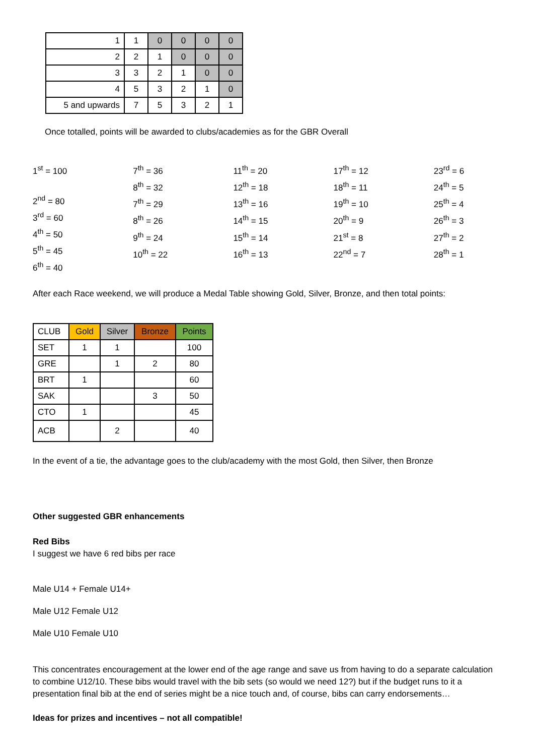| 1 | 1 | 0 | 0 | 0 | 0 |
| 2 | 2 | 1 | 0 | 0 | 0 |
| 3 | 3 | 2 | 1 | 0 | 0 |
| 4 | 5 | 3 | 2 | 1 | 0 |
| 5 and upwards | 7 | 5 | 3 | 2 | 1 |
Once totalled, points will be awarded to clubs/academies as for the GBR Overall
1<sup>st</sup> = 100
2<sup>nd</sup> = 80
3<sup>rd</sup> = 60
4<sup>th</sup> = 50
5<sup>th</sup> = 45
6<sup>th</sup> = 40
7<sup>th</sup> = 36
8<sup>th</sup> = 32
7<sup>th</sup> = 29
8<sup>th</sup> = 26
9<sup>th</sup> = 24
10<sup>th</sup> = 22
11<sup>th</sup> = 20
12<sup>th</sup> = 18
13<sup>th</sup> = 16
14<sup>th</sup> = 15
15<sup>th</sup> = 14
16<sup>th</sup> = 13
17<sup>th</sup> = 12
18<sup>th</sup> = 11
19<sup>th</sup> = 10
20<sup>th</sup> = 9
21<sup>st</sup> = 8
22<sup>nd</sup> = 7
23<sup>rd</sup> = 6
24<sup>th</sup> = 5
25<sup>th</sup> = 4
26<sup>th</sup> = 3
27<sup>th</sup> = 2
28<sup>th</sup> = 1
After each Race weekend, we will produce a Medal Table showing Gold, Silver, Bronze, and then total points:
| CLUB | Gold | Silver | Bronze | Points |
| --- | --- | --- | --- | --- |
| SET | 1 | 1 | | 100 |
| GRE | | 1 | 2 | 80 |
| BRT | 1 | | | 60 |
| SAK | | | 3 | 50 |
| CTO | 1 | | | 45 |
| ACB | | 2 | | 40 |
In the event of a tie, the advantage goes to the club/academy with the most Gold, then Silver, then Bronze
Other suggested GBR enhancements
Red Bibs
I suggest we have 6 red bibs per race
Male U14 + Female U14+
Male U12 Female U12
Male U10 Female U10
This concentrates encouragement at the lower end of the age range and save us from having to do a separate calculation to combine U12/10. These bibs would travel with the bib sets (so would we need 12?) but if the budget runs to it a presentation final bib at the end of series might be a nice touch and, of course, bibs can carry endorsements…
Ideas for prizes and incentives – not all compatible!